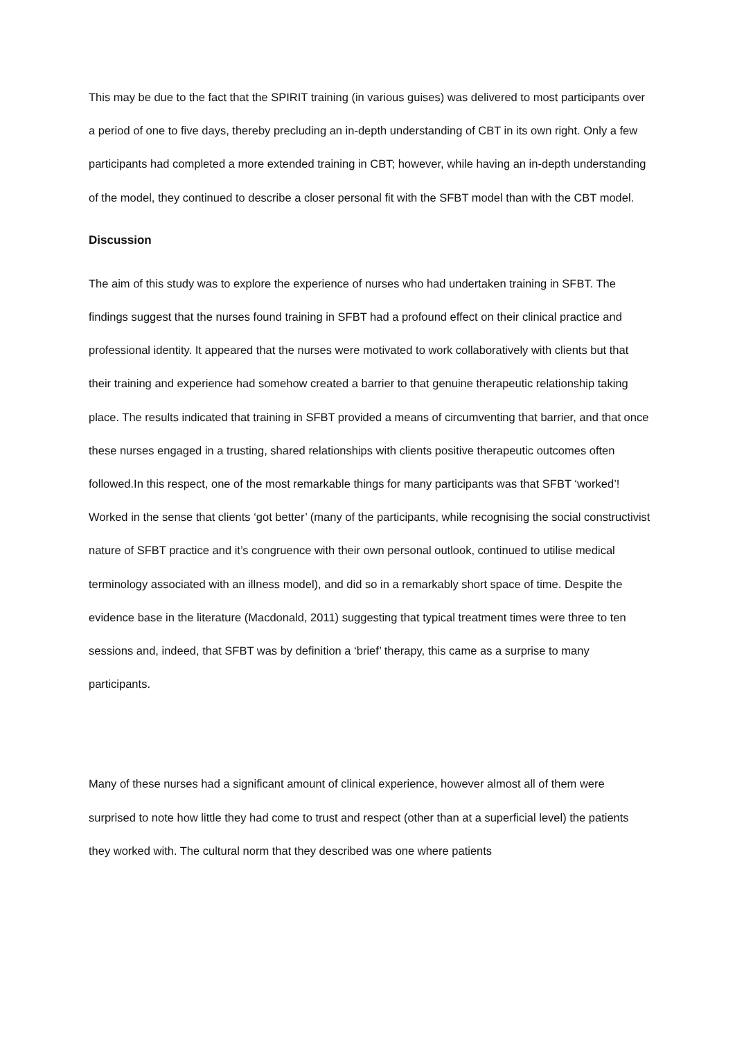This may be due to the fact that the SPIRIT training (in various guises) was delivered to most participants over a period of one to five days, thereby precluding an in-depth understanding of CBT in its own right. Only a few participants had completed a more extended training in CBT; however, while having an in-depth understanding of the model, they continued to describe a closer personal fit with the SFBT model than with the CBT model.
Discussion
The aim of this study was to explore the experience of nurses who had undertaken training in SFBT. The findings suggest that the nurses found training in SFBT had a profound effect on their clinical practice and professional identity. It appeared that the nurses were motivated to work collaboratively with clients but that their training and experience had somehow created a barrier to that genuine therapeutic relationship taking place. The results indicated that training in SFBT provided a means of circumventing that barrier, and that once these nurses engaged in a trusting, shared relationships with clients positive therapeutic outcomes often followed.In this respect, one of the most remarkable things for many participants was that SFBT ‘worked’! Worked in the sense that clients ‘got better’ (many of the participants, while recognising the social constructivist nature of SFBT practice and it’s congruence with their own personal outlook, continued to utilise medical terminology associated with an illness model), and did so in a remarkably short space of time. Despite the evidence base in the literature (Macdonald, 2011) suggesting that typical treatment times were three to ten sessions and, indeed, that SFBT was by definition a ‘brief’ therapy, this came as a surprise to many participants.
Many of these nurses had a significant amount of clinical experience, however almost all of them were surprised to note how little they had come to trust and respect (other than at a superficial level) the patients they worked with. The cultural norm that they described was one where patients